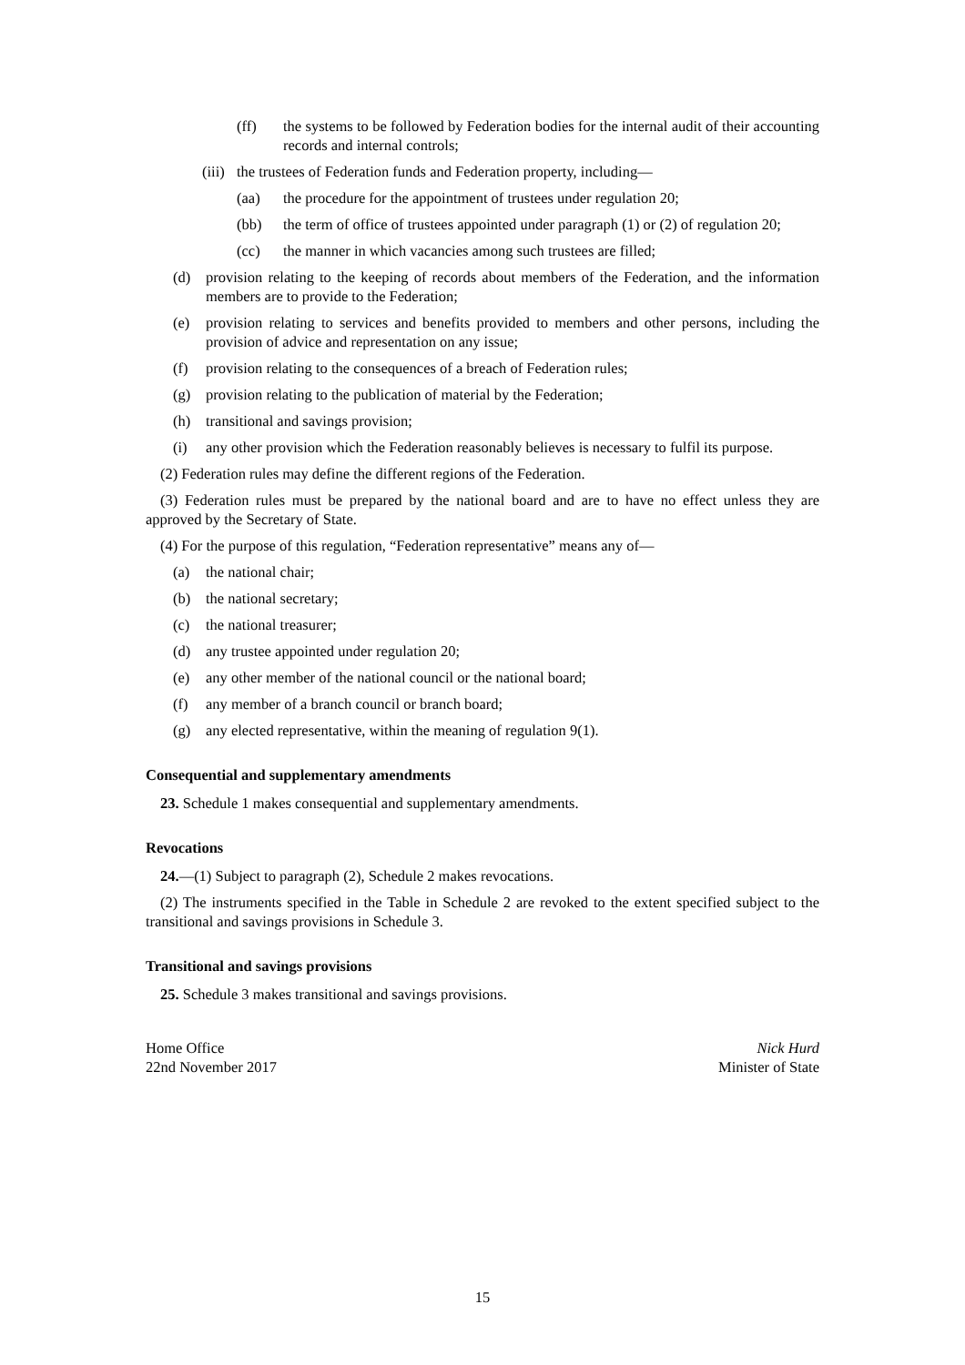(ff) the systems to be followed by Federation bodies for the internal audit of their accounting records and internal controls;
(iii) the trustees of Federation funds and Federation property, including—
(aa) the procedure for the appointment of trustees under regulation 20;
(bb) the term of office of trustees appointed under paragraph (1) or (2) of regulation 20;
(cc) the manner in which vacancies among such trustees are filled;
(d) provision relating to the keeping of records about members of the Federation, and the information members are to provide to the Federation;
(e) provision relating to services and benefits provided to members and other persons, including the provision of advice and representation on any issue;
(f) provision relating to the consequences of a breach of Federation rules;
(g) provision relating to the publication of material by the Federation;
(h) transitional and savings provision;
(i) any other provision which the Federation reasonably believes is necessary to fulfil its purpose.
(2) Federation rules may define the different regions of the Federation.
(3) Federation rules must be prepared by the national board and are to have no effect unless they are approved by the Secretary of State.
(4) For the purpose of this regulation, “Federation representative” means any of—
(a) the national chair;
(b) the national secretary;
(c) the national treasurer;
(d) any trustee appointed under regulation 20;
(e) any other member of the national council or the national board;
(f) any member of a branch council or branch board;
(g) any elected representative, within the meaning of regulation 9(1).
Consequential and supplementary amendments
23. Schedule 1 makes consequential and supplementary amendments.
Revocations
24.—(1) Subject to paragraph (2), Schedule 2 makes revocations.
(2) The instruments specified in the Table in Schedule 2 are revoked to the extent specified subject to the transitional and savings provisions in Schedule 3.
Transitional and savings provisions
25. Schedule 3 makes transitional and savings provisions.
Home Office
22nd November 2017
Nick Hurd
Minister of State
15